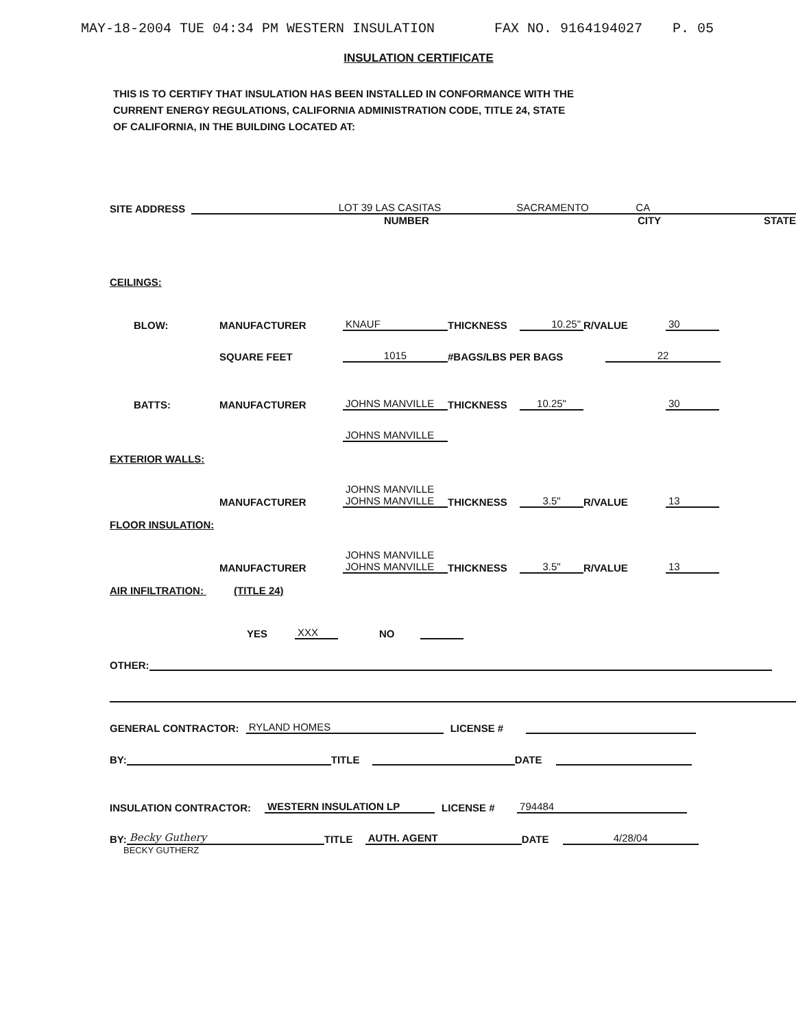MAY-18-2004 TUE 04:34 PM WESTERN INSULATION FAX NO. 9164194027 P. 05
INSULATION CERTIFICATE
THIS IS TO CERTIFY THAT INSULATION HAS BEEN INSTALLED IN CONFORMANCE WITH THE CURRENT ENERGY REGULATIONS, CALIFORNIA ADMINISTRATION CODE, TITLE 24, STATE OF CALIFORNIA, IN THE BUILDING LOCATED AT:
SITE ADDRESS LOT 39 LAS CASITAS SACRAMENTO CA
NUMBER CITY STATE
CEILINGS:
BLOW: MANUFACTURER KNAUF THICKNESS 10.25" R/VALUE 30
SQUARE FEET 1015 #BAGS/LBS PER BAGS 22
BATTS: MANUFACTURER JOHNS MANVILLE THICKNESS 10.25" 30
JOHNS MANVILLE
EXTERIOR WALLS:
MANUFACTURER JOHNS MANVILLE
JOHNS MANVILLE THICKNESS 3.5" R/VALUE 13
FLOOR INSULATION:
MANUFACTURER JOHNS MANVILLE
JOHNS MANVILLE THICKNESS 3.5" R/VALUE 13
AIR INFILTRATION: (TITLE 24)
YES XXX NO
OTHER:
GENERAL CONTRACTOR: RYLAND HOMES LICENSE #
BY: TITLE DATE
INSULATION CONTRACTOR: WESTERN INSULATION LP LICENSE # 794484
BY: Becky Guthery TITLE AUTH. AGENT DATE 4/28/04
BECKY GUTHERZ